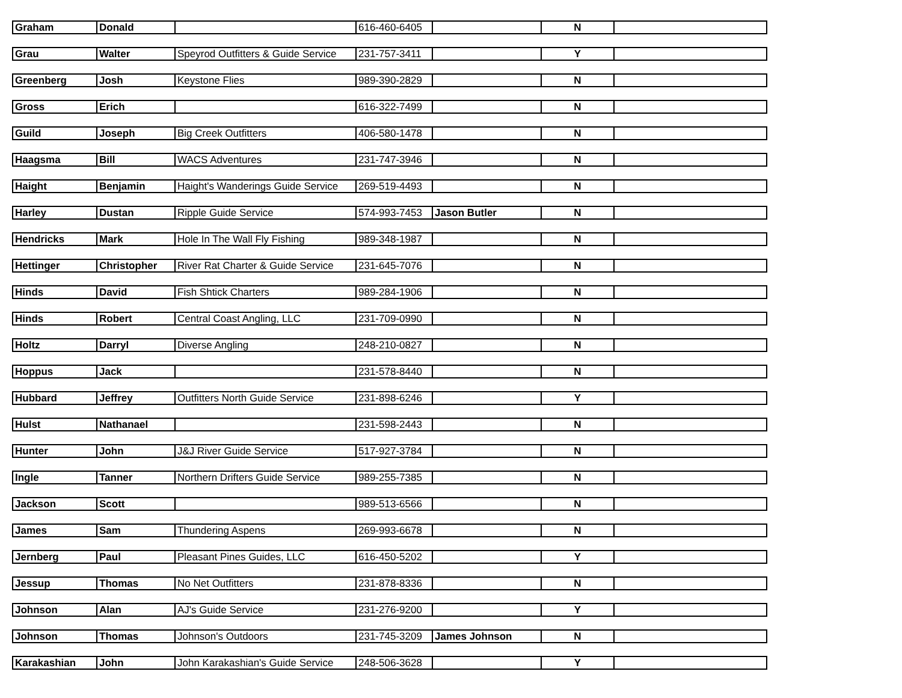| Graham | Donald | | 616-460-6405 | | N | |
| Grau | Walter | Speyrod Outfitters & Guide Service | 231-757-3411 | | Y | |
| Greenberg | Josh | Keystone Flies | 989-390-2829 | | N | |
| Gross | Erich | | 616-322-7499 | | N | |
| Guild | Joseph | Big Creek Outfitters | 406-580-1478 | | N | |
| Haagsma | Bill | WACS Adventures | 231-747-3946 | | N | |
| Haight | Benjamin | Haight's Wanderings Guide Service | 269-519-4493 | | N | |
| Harley | Dustan | Ripple Guide Service | 574-993-7453 | Jason Butler | N | |
| Hendricks | Mark | Hole In The Wall Fly Fishing | 989-348-1987 | | N | |
| Hettinger | Christopher | River Rat Charter & Guide Service | 231-645-7076 | | N | |
| Hinds | David | Fish Shtick Charters | 989-284-1906 | | N | |
| Hinds | Robert | Central Coast Angling, LLC | 231-709-0990 | | N | |
| Holtz | Darryl | Diverse Angling | 248-210-0827 | | N | |
| Hoppus | Jack | | 231-578-8440 | | N | |
| Hubbard | Jeffrey | Outfitters North Guide Service | 231-898-6246 | | Y | |
| Hulst | Nathanael | | 231-598-2443 | | N | |
| Hunter | John | J&J River Guide Service | 517-927-3784 | | N | |
| Ingle | Tanner | Northern Drifters Guide Service | 989-255-7385 | | N | |
| Jackson | Scott | | 989-513-6566 | | N | |
| James | Sam | Thundering Aspens | 269-993-6678 | | N | |
| Jernberg | Paul | Pleasant Pines Guides, LLC | 616-450-5202 | | Y | |
| Jessup | Thomas | No Net Outfitters | 231-878-8336 | | N | |
| Johnson | Alan | AJ's Guide Service | 231-276-9200 | | Y | |
| Johnson | Thomas | Johnson's Outdoors | 231-745-3209 | James Johnson | N | |
| Karakashian | John | John Karakashian's Guide Service | 248-506-3628 | | Y | |